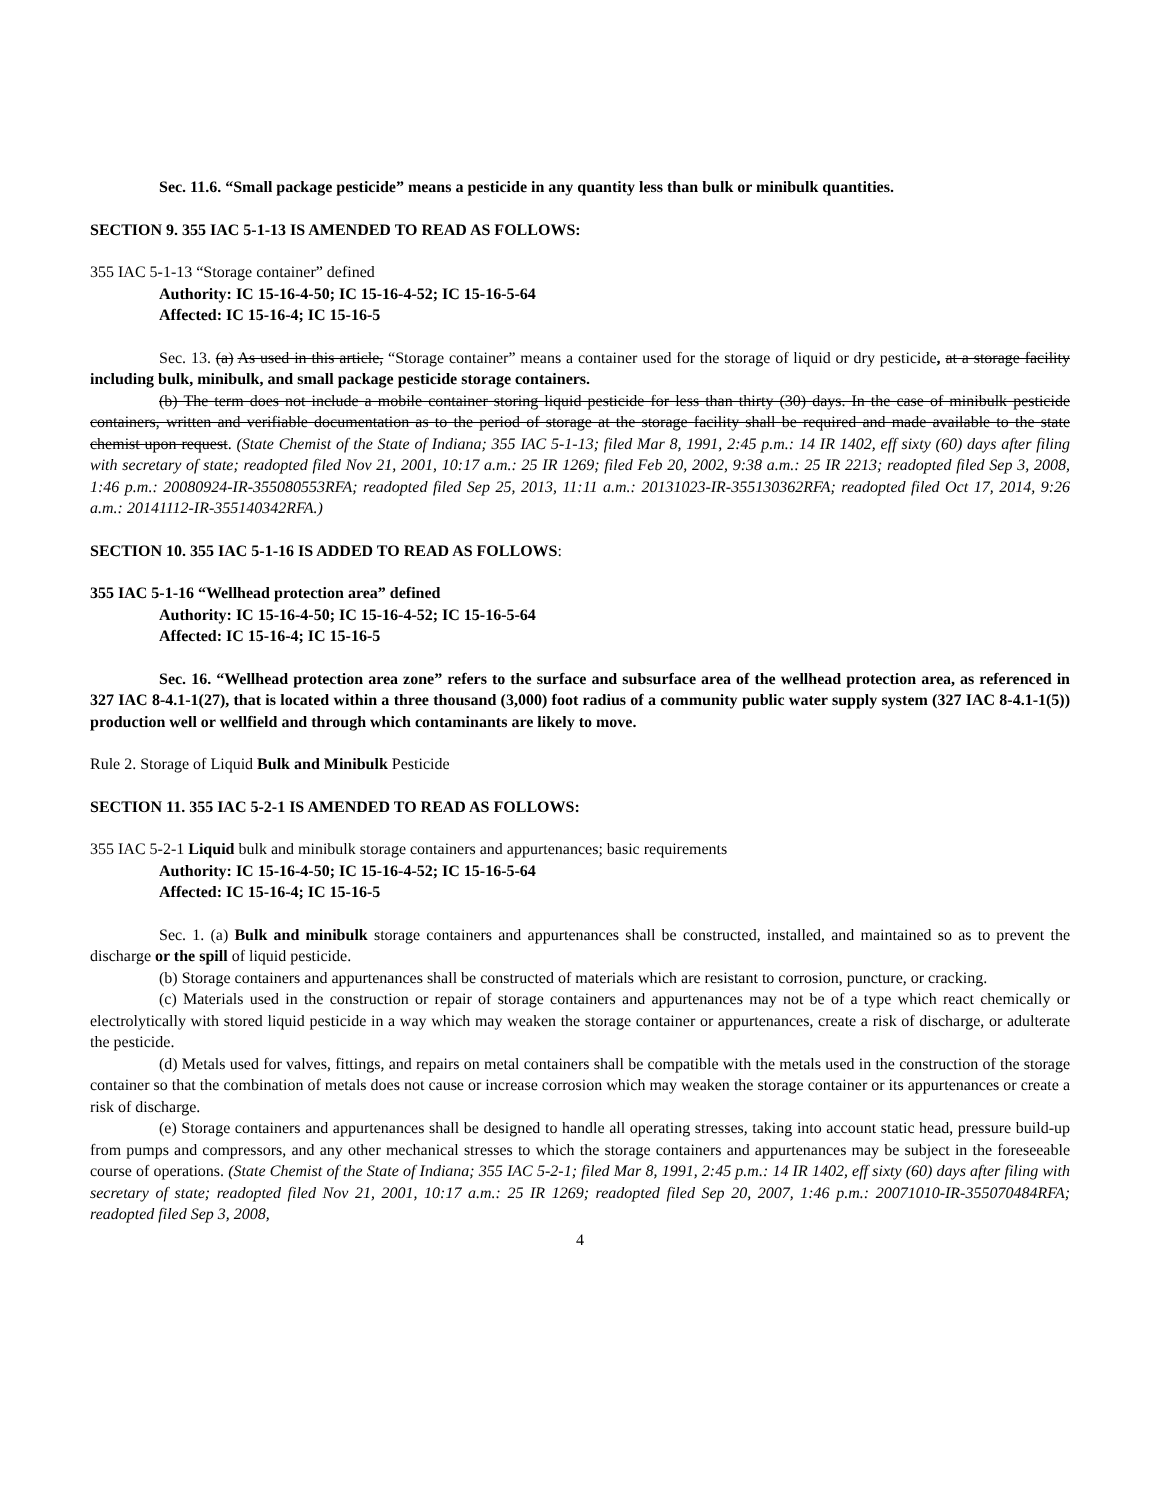Sec. 11.6. “Small package pesticide” means a pesticide in any quantity less than bulk or minibulk quantities.
SECTION 9. 355 IAC 5-1-13 IS AMENDED TO READ AS FOLLOWS:
355 IAC 5-1-13 “Storage container” defined
Authority: IC 15-16-4-50; IC 15-16-4-52; IC 15-16-5-64
Affected: IC 15-16-4; IC 15-16-5
Sec. 13. (a) As used in this article, “Storage container” means a container used for the storage of liquid or dry pesticide, at a storage facility including bulk, minibulk, and small package pesticide storage containers.
(b) The term does not include a mobile container storing liquid pesticide for less than thirty (30) days. In the case of minibulk pesticide containers, written and verifiable documentation as to the period of storage at the storage facility shall be required and made available to the state chemist upon request. (State Chemist of the State of Indiana; 355 IAC 5-1-13; filed Mar 8, 1991, 2:45 p.m.: 14 IR 1402, eff sixty (60) days after filing with secretary of state; readopted filed Nov 21, 2001, 10:17 a.m.: 25 IR 1269; filed Feb 20, 2002, 9:38 a.m.: 25 IR 2213; readopted filed Sep 3, 2008, 1:46 p.m.: 20080924-IR-355080553RFA; readopted filed Sep 25, 2013, 11:11 a.m.: 20131023-IR-355130362RFA; readopted filed Oct 17, 2014, 9:26 a.m.: 20141112-IR-355140342RFA.)
SECTION 10. 355 IAC 5-1-16 IS ADDED TO READ AS FOLLOWS:
355 IAC 5-1-16 “Wellhead protection area” defined
Authority: IC 15-16-4-50; IC 15-16-4-52; IC 15-16-5-64
Affected: IC 15-16-4; IC 15-16-5
Sec. 16. “Wellhead protection area zone” refers to the surface and subsurface area of the wellhead protection area, as referenced in 327 IAC 8-4.1-1(27), that is located within a three thousand (3,000) foot radius of a community public water supply system (327 IAC 8-4.1-1(5)) production well or wellfield and through which contaminants are likely to move.
Rule 2. Storage of Liquid Bulk and Minibulk Pesticide
SECTION 11. 355 IAC 5-2-1 IS AMENDED TO READ AS FOLLOWS:
355 IAC 5-2-1 Liquid bulk and minibulk storage containers and appurtenances; basic requirements
Authority: IC 15-16-4-50; IC 15-16-4-52; IC 15-16-5-64
Affected: IC 15-16-4; IC 15-16-5
Sec. 1. (a) Bulk and minibulk storage containers and appurtenances shall be constructed, installed, and maintained so as to prevent the discharge or the spill of liquid pesticide.
(b) Storage containers and appurtenances shall be constructed of materials which are resistant to corrosion, puncture, or cracking.
(c) Materials used in the construction or repair of storage containers and appurtenances may not be of a type which react chemically or electrolytically with stored liquid pesticide in a way which may weaken the storage container or appurtenances, create a risk of discharge, or adulterate the pesticide.
(d) Metals used for valves, fittings, and repairs on metal containers shall be compatible with the metals used in the construction of the storage container so that the combination of metals does not cause or increase corrosion which may weaken the storage container or its appurtenances or create a risk of discharge.
(e) Storage containers and appurtenances shall be designed to handle all operating stresses, taking into account static head, pressure build-up from pumps and compressors, and any other mechanical stresses to which the storage containers and appurtenances may be subject in the foreseeable course of operations. (State Chemist of the State of Indiana; 355 IAC 5-2-1; filed Mar 8, 1991, 2:45 p.m.: 14 IR 1402, eff sixty (60) days after filing with secretary of state; readopted filed Nov 21, 2001, 10:17 a.m.: 25 IR 1269; readopted filed Sep 20, 2007, 1:46 p.m.: 20071010-IR-355070484RFA; readopted filed Sep 3, 2008,
4